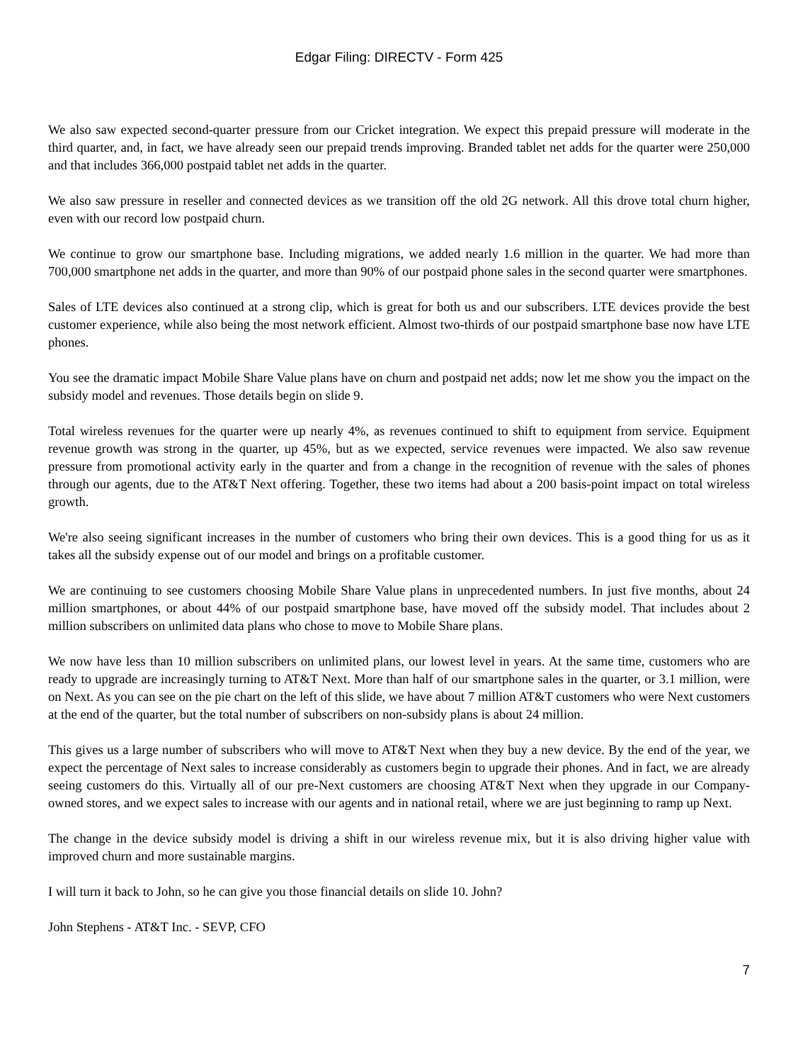Edgar Filing: DIRECTV - Form 425
We also saw expected second-quarter pressure from our Cricket integration. We expect this prepaid pressure will moderate in the third quarter, and, in fact, we have already seen our prepaid trends improving. Branded tablet net adds for the quarter were 250,000 and that includes 366,000 postpaid tablet net adds in the quarter.
We also saw pressure in reseller and connected devices as we transition off the old 2G network. All this drove total churn higher, even with our record low postpaid churn.
We continue to grow our smartphone base. Including migrations, we added nearly 1.6 million in the quarter. We had more than 700,000 smartphone net adds in the quarter, and more than 90% of our postpaid phone sales in the second quarter were smartphones.
Sales of LTE devices also continued at a strong clip, which is great for both us and our subscribers. LTE devices provide the best customer experience, while also being the most network efficient. Almost two-thirds of our postpaid smartphone base now have LTE phones.
You see the dramatic impact Mobile Share Value plans have on churn and postpaid net adds; now let me show you the impact on the subsidy model and revenues. Those details begin on slide 9.
Total wireless revenues for the quarter were up nearly 4%, as revenues continued to shift to equipment from service. Equipment revenue growth was strong in the quarter, up 45%, but as we expected, service revenues were impacted. We also saw revenue pressure from promotional activity early in the quarter and from a change in the recognition of revenue with the sales of phones through our agents, due to the AT&T Next offering. Together, these two items had about a 200 basis-point impact on total wireless growth.
We're also seeing significant increases in the number of customers who bring their own devices. This is a good thing for us as it takes all the subsidy expense out of our model and brings on a profitable customer.
We are continuing to see customers choosing Mobile Share Value plans in unprecedented numbers. In just five months, about 24 million smartphones, or about 44% of our postpaid smartphone base, have moved off the subsidy model. That includes about 2 million subscribers on unlimited data plans who chose to move to Mobile Share plans.
We now have less than 10 million subscribers on unlimited plans, our lowest level in years. At the same time, customers who are ready to upgrade are increasingly turning to AT&T Next. More than half of our smartphone sales in the quarter, or 3.1 million, were on Next. As you can see on the pie chart on the left of this slide, we have about 7 million AT&T customers who were Next customers at the end of the quarter, but the total number of subscribers on non-subsidy plans is about 24 million.
This gives us a large number of subscribers who will move to AT&T Next when they buy a new device. By the end of the year, we expect the percentage of Next sales to increase considerably as customers begin to upgrade their phones. And in fact, we are already seeing customers do this. Virtually all of our pre-Next customers are choosing AT&T Next when they upgrade in our Company-owned stores, and we expect sales to increase with our agents and in national retail, where we are just beginning to ramp up Next.
The change in the device subsidy model is driving a shift in our wireless revenue mix, but it is also driving higher value with improved churn and more sustainable margins.
I will turn it back to John, so he can give you those financial details on slide 10. John?
John Stephens - AT&T Inc. - SEVP, CFO
7